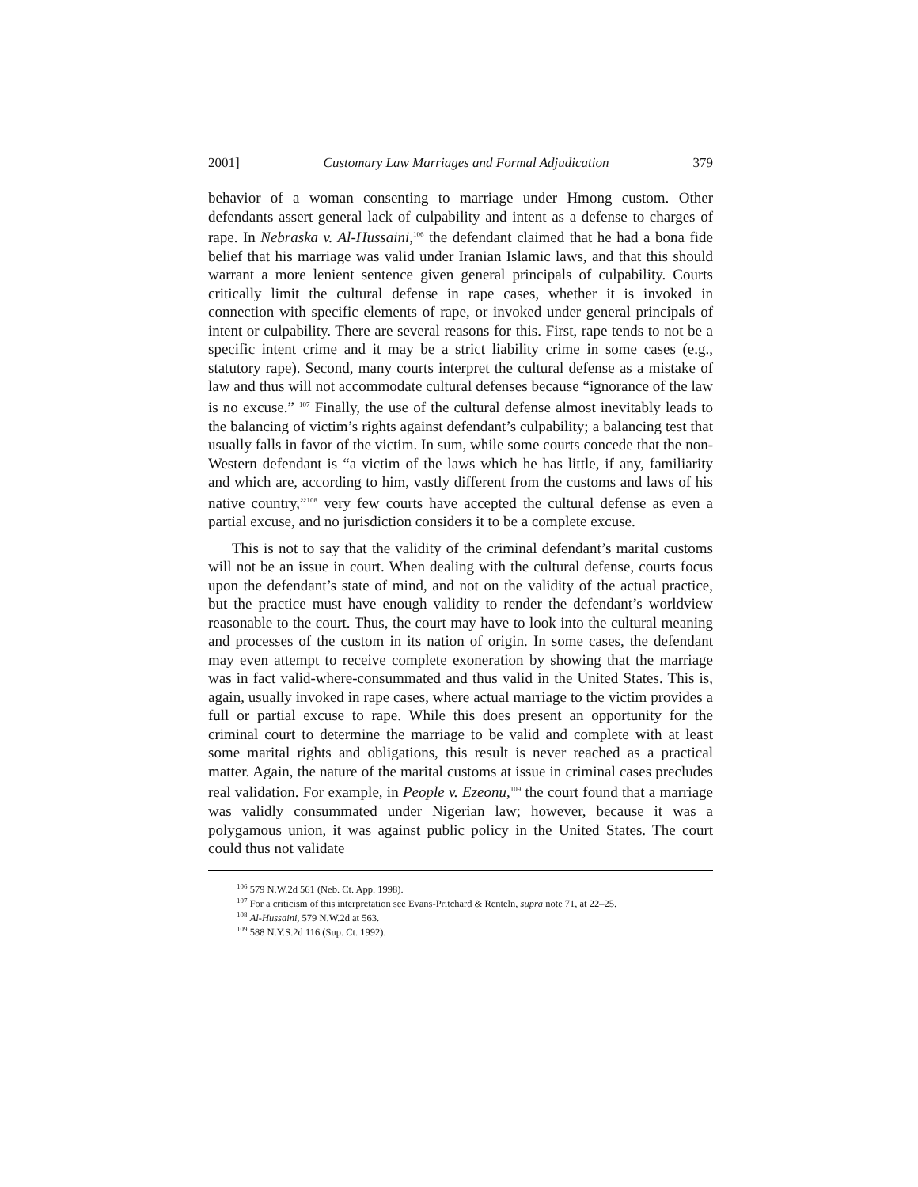2001] Customary Law Marriages and Formal Adjudication 379
behavior of a woman consenting to marriage under Hmong custom. Other defendants assert general lack of culpability and intent as a defense to charges of rape. In Nebraska v. Al-Hussaini,<sup>106</sup> the defendant claimed that he had a bona fide belief that his marriage was valid under Iranian Islamic laws, and that this should warrant a more lenient sentence given general principals of culpability. Courts critically limit the cultural defense in rape cases, whether it is invoked in connection with specific elements of rape, or invoked under general principals of intent or culpability. There are several reasons for this. First, rape tends to not be a specific intent crime and it may be a strict liability crime in some cases (e.g., statutory rape). Second, many courts interpret the cultural defense as a mistake of law and thus will not accommodate cultural defenses because “ignorance of the law is no excuse.” <sup>107</sup> Finally, the use of the cultural defense almost inevitably leads to the balancing of victim’s rights against defendant’s culpability; a balancing test that usually falls in favor of the victim. In sum, while some courts concede that the non-Western defendant is “a victim of the laws which he has little, if any, familiarity and which are, according to him, vastly different from the customs and laws of his native country,”<sup>108</sup> very few courts have accepted the cultural defense as even a partial excuse, and no jurisdiction considers it to be a complete excuse.
This is not to say that the validity of the criminal defendant’s marital customs will not be an issue in court. When dealing with the cultural defense, courts focus upon the defendant’s state of mind, and not on the validity of the actual practice, but the practice must have enough validity to render the defendant’s worldview reasonable to the court. Thus, the court may have to look into the cultural meaning and processes of the custom in its nation of origin. In some cases, the defendant may even attempt to receive complete exoneration by showing that the marriage was in fact valid-where-consummated and thus valid in the United States. This is, again, usually invoked in rape cases, where actual marriage to the victim provides a full or partial excuse to rape. While this does present an opportunity for the criminal court to determine the marriage to be valid and complete with at least some marital rights and obligations, this result is never reached as a practical matter. Again, the nature of the marital customs at issue in criminal cases precludes real validation. For example, in People v. Ezeonu,<sup>109</sup> the court found that a marriage was validly consummated under Nigerian law; however, because it was a polygamous union, it was against public policy in the United States. The court could thus not validate
<sup>106</sup> 579 N.W.2d 561 (Neb. Ct. App. 1998).
<sup>107</sup> For a criticism of this interpretation see Evans-Pritchard & Renteln, supra note 71, at 22–25.
<sup>108</sup> Al-Hussaini, 579 N.W.2d at 563.
<sup>109</sup> 588 N.Y.S.2d 116 (Sup. Ct. 1992).